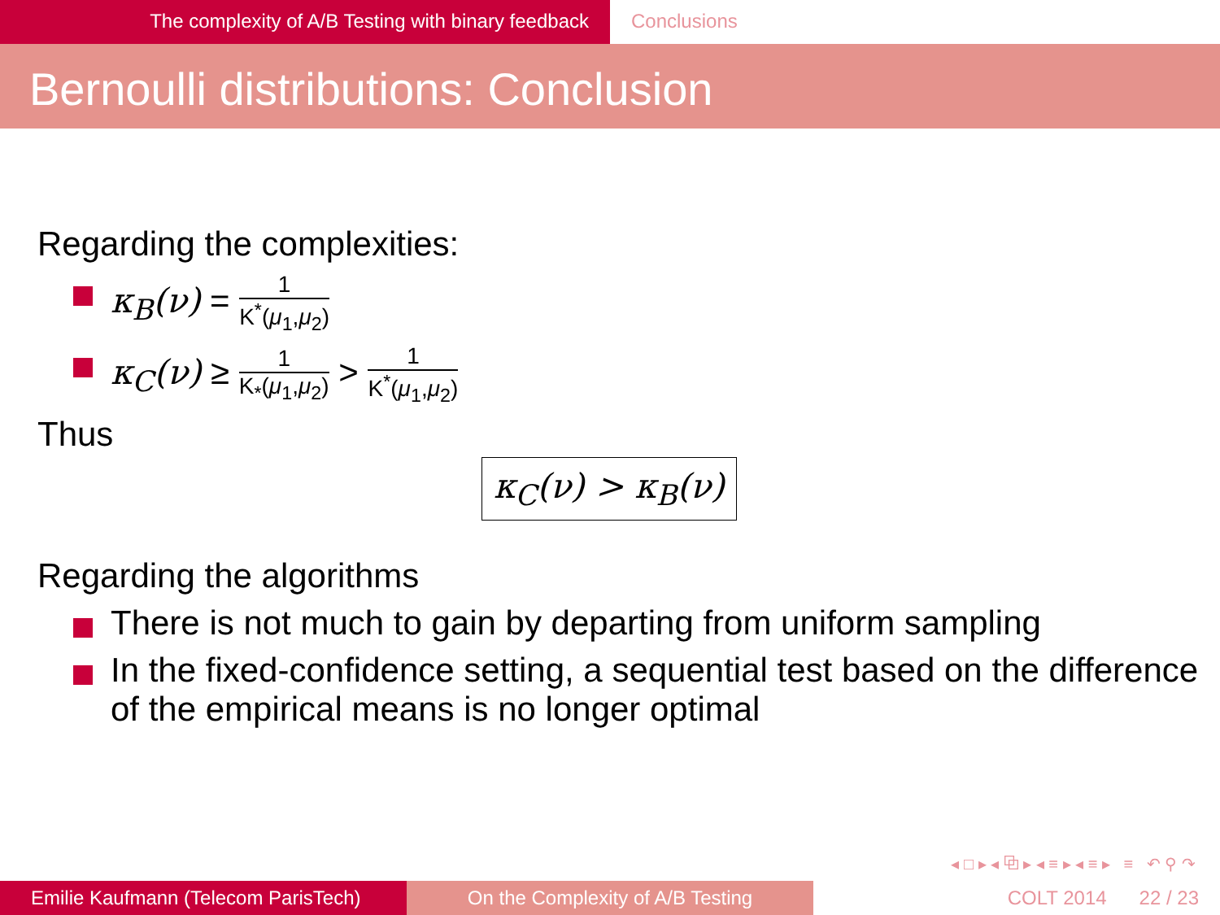The complexity of A/B Testing with binary feedback Conclusions
Bernoulli distributions: Conclusion
Regarding the complexities:
κ<sub>B</sub>(ν) = 1 K<sup>*</sup>(μ<sub>1</sub>,μ<sub>2</sub>)
κ<sub>C</sub>(ν) ≥ 1 K<sub>*</sub>(μ<sub>1</sub>,μ<sub>2</sub>) > 1 K<sup>*</sup>(μ<sub>1</sub>,μ<sub>2</sub>)
Thus
κ<sub>C</sub>(ν) > κ<sub>B</sub>(ν)
Regarding the algorithms
There is not much to gain by departing from uniform sampling
In the fixed-confidence setting, a sequential test based on the difference of the empirical means is no longer optimal
◂ □ ▸ ◂ ⧉ ▸ ◂ ≡ ▸ ◂ ≡ ▸ ≡ ↶ ⚲ ↷
Emilie Kaufmann (Telecom ParisTech)
On the Complexity of A/B Testing COLT 2014 22 / 23